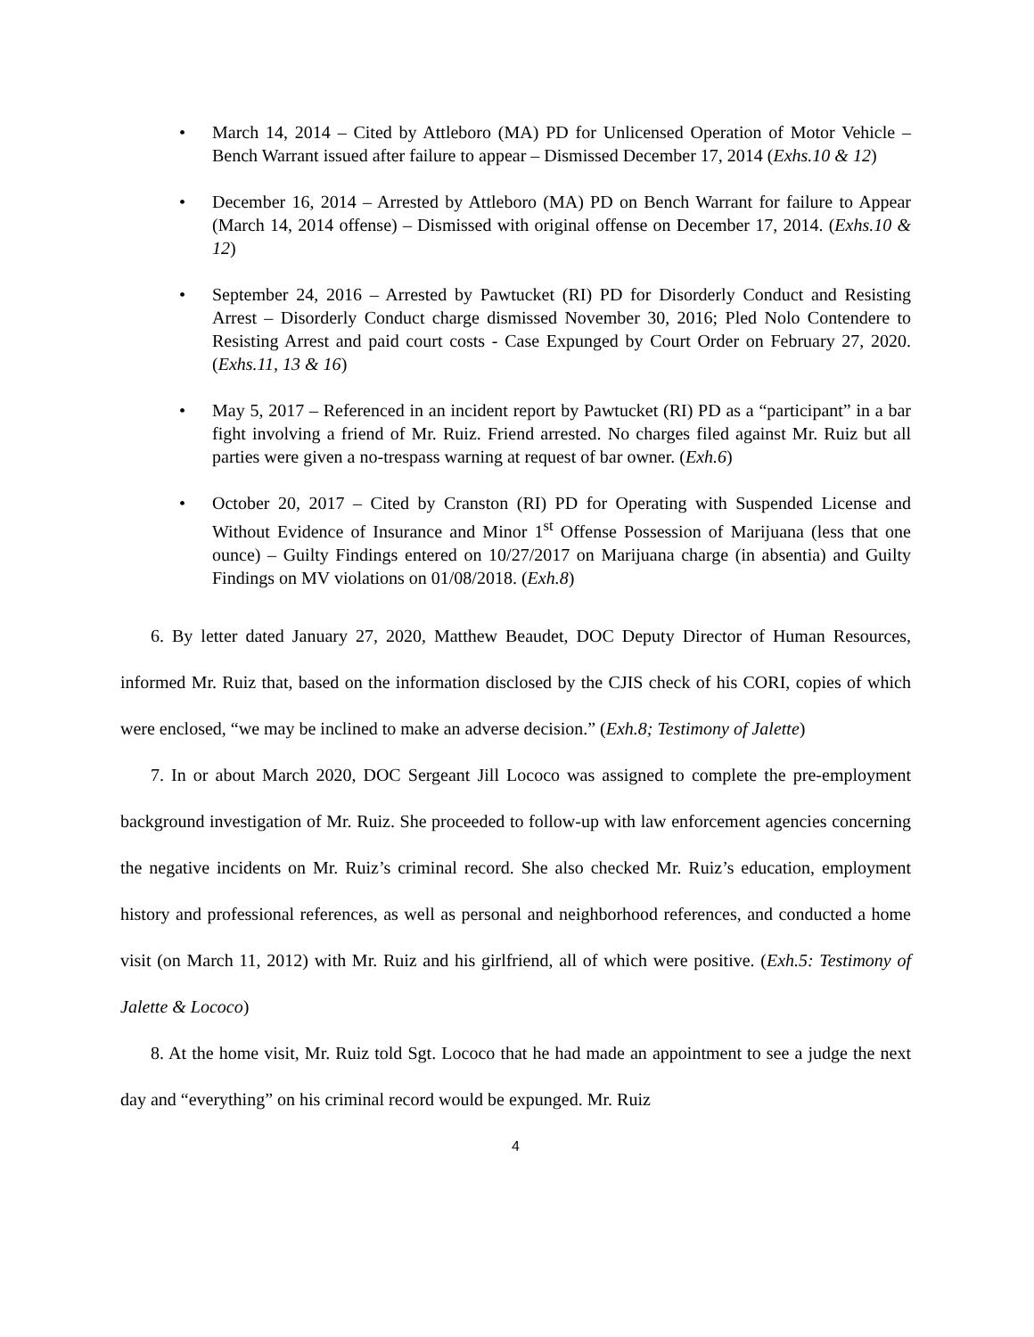• March 14, 2014 – Cited by Attleboro (MA) PD for Unlicensed Operation of Motor Vehicle – Bench Warrant issued after failure to appear – Dismissed December 17, 2014 (Exhs.10 & 12)
• December 16, 2014 – Arrested by Attleboro (MA) PD on Bench Warrant for failure to Appear (March 14, 2014 offense) – Dismissed with original offense on December 17, 2014. (Exhs.10 & 12)
• September 24, 2016 – Arrested by Pawtucket (RI) PD for Disorderly Conduct and Resisting Arrest – Disorderly Conduct charge dismissed November 30, 2016; Pled Nolo Contendere to Resisting Arrest and paid court costs - Case Expunged by Court Order on February 27, 2020. (Exhs.11, 13 & 16)
• May 5, 2017 – Referenced in an incident report by Pawtucket (RI) PD as a “participant” in a bar fight involving a friend of Mr. Ruiz. Friend arrested. No charges filed against Mr. Ruiz but all parties were given a no-trespass warning at request of bar owner. (Exh.6)
• October 20, 2017 – Cited by Cranston (RI) PD for Operating with Suspended License and Without Evidence of Insurance and Minor 1<sup>st</sup> Offense Possession of Marijuana (less that one ounce) – Guilty Findings entered on 10/27/2017 on Marijuana charge (in absentia) and Guilty Findings on MV violations on 01/08/2018. (Exh.8)
6. By letter dated January 27, 2020, Matthew Beaudet, DOC Deputy Director of Human Resources, informed Mr. Ruiz that, based on the information disclosed by the CJIS check of his CORI, copies of which were enclosed, “we may be inclined to make an adverse decision.” (Exh.8; Testimony of Jalette)
7. In or about March 2020, DOC Sergeant Jill Lococo was assigned to complete the pre-employment background investigation of Mr. Ruiz. She proceeded to follow-up with law enforcement agencies concerning the negative incidents on Mr. Ruiz’s criminal record. She also checked Mr. Ruiz’s education, employment history and professional references, as well as personal and neighborhood references, and conducted a home visit (on March 11, 2012) with Mr. Ruiz and his girlfriend, all of which were positive. (Exh.5: Testimony of Jalette & Lococo)
8. At the home visit, Mr. Ruiz told Sgt. Lococo that he had made an appointment to see a judge the next day and “everything” on his criminal record would be expunged. Mr. Ruiz
4